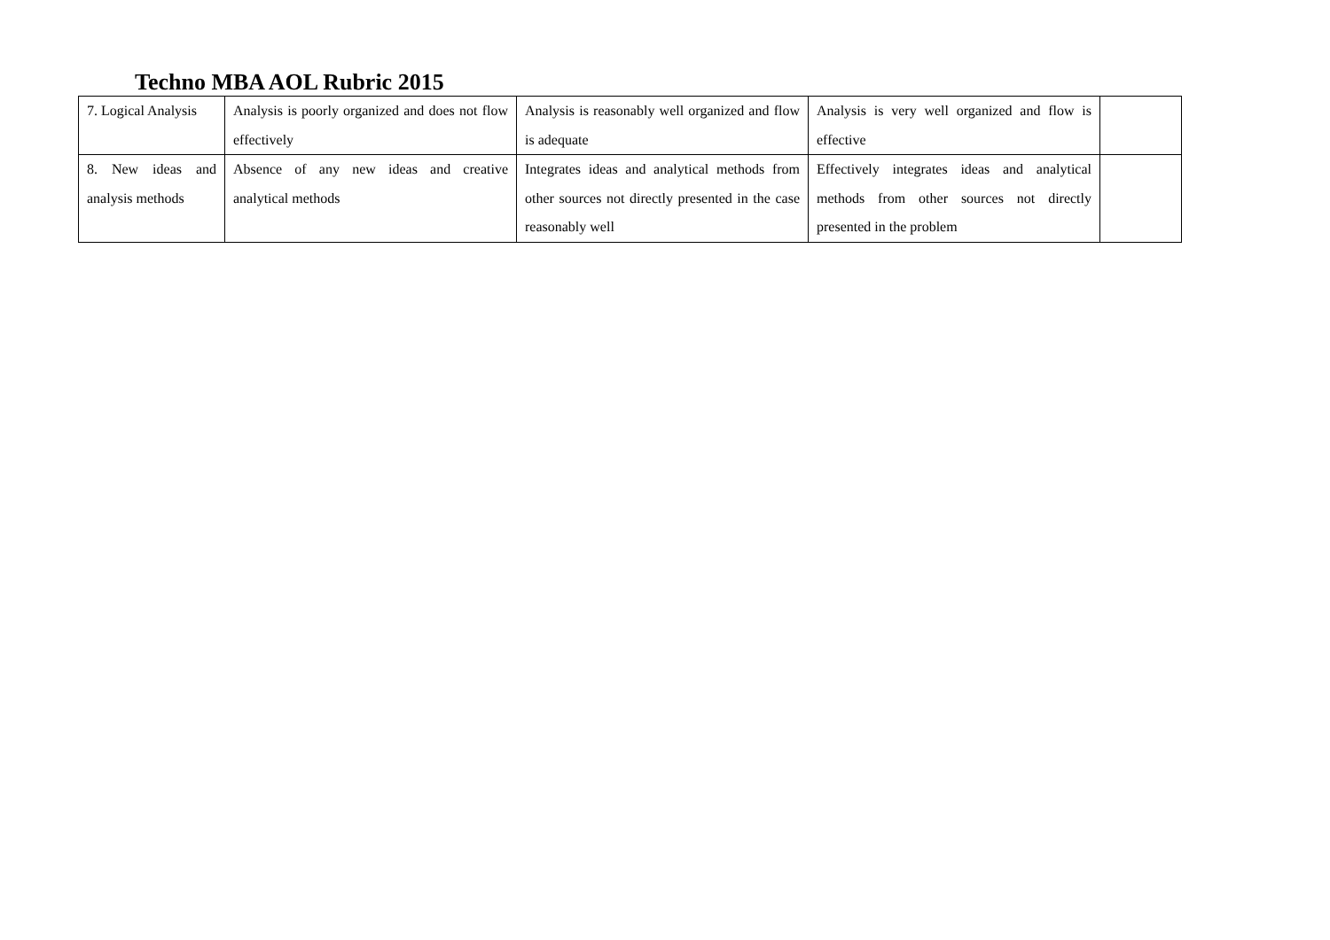Techno MBA AOL Rubric 2015
| 7. Logical Analysis | Analysis is poorly organized and does not flow effectively | Analysis is reasonably well organized and flow is adequate | Analysis is very well organized and flow is effective | |
| 8. New ideas and analysis methods | Absence of any new ideas and creative analytical methods | Integrates ideas and analytical methods from other sources not directly presented in the case reasonably well | Effectively integrates ideas and analytical methods from other sources not directly presented in the problem | |